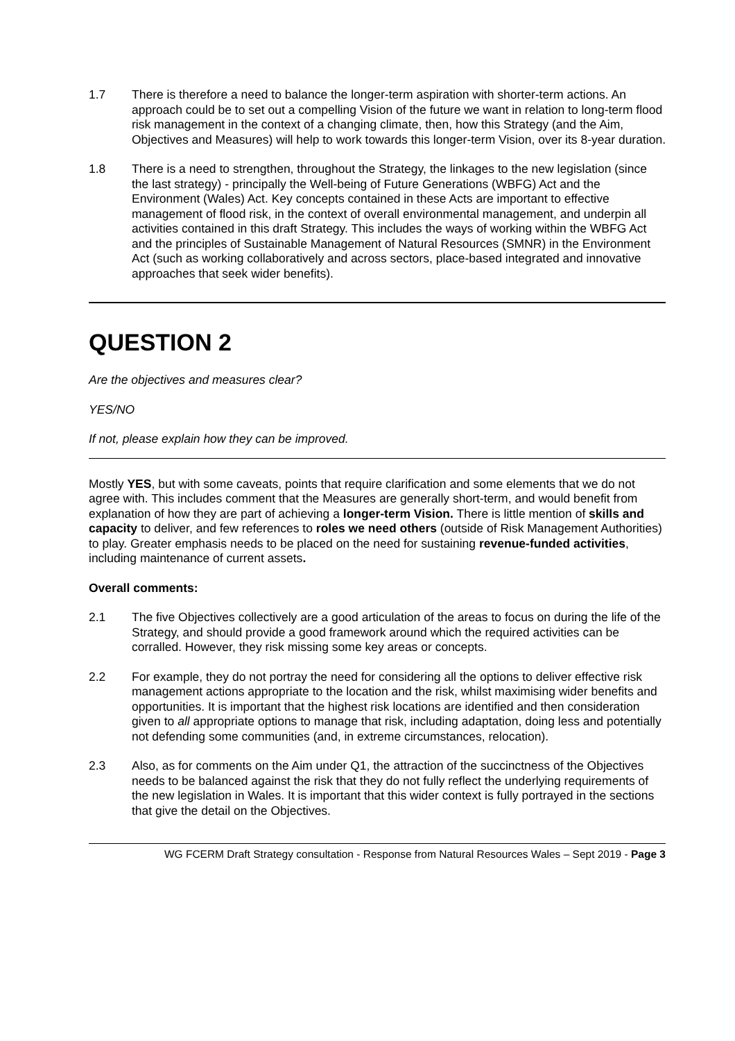1.7 There is therefore a need to balance the longer-term aspiration with shorter-term actions. An approach could be to set out a compelling Vision of the future we want in relation to long-term flood risk management in the context of a changing climate, then, how this Strategy (and the Aim, Objectives and Measures) will help to work towards this longer-term Vision, over its 8-year duration.
1.8 There is a need to strengthen, throughout the Strategy, the linkages to the new legislation (since the last strategy) - principally the Well-being of Future Generations (WBFG) Act and the Environment (Wales) Act. Key concepts contained in these Acts are important to effective management of flood risk, in the context of overall environmental management, and underpin all activities contained in this draft Strategy. This includes the ways of working within the WBFG Act and the principles of Sustainable Management of Natural Resources (SMNR) in the Environment Act (such as working collaboratively and across sectors, place-based integrated and innovative approaches that seek wider benefits).
QUESTION 2
Are the objectives and measures clear?
YES/NO
If not, please explain how they can be improved.
Mostly YES, but with some caveats, points that require clarification and some elements that we do not agree with. This includes comment that the Measures are generally short-term, and would benefit from explanation of how they are part of achieving a longer-term Vision. There is little mention of skills and capacity to deliver, and few references to roles we need others (outside of Risk Management Authorities) to play. Greater emphasis needs to be placed on the need for sustaining revenue-funded activities, including maintenance of current assets.
Overall comments:
2.1 The five Objectives collectively are a good articulation of the areas to focus on during the life of the Strategy, and should provide a good framework around which the required activities can be corralled. However, they risk missing some key areas or concepts.
2.2 For example, they do not portray the need for considering all the options to deliver effective risk management actions appropriate to the location and the risk, whilst maximising wider benefits and opportunities. It is important that the highest risk locations are identified and then consideration given to all appropriate options to manage that risk, including adaptation, doing less and potentially not defending some communities (and, in extreme circumstances, relocation).
2.3 Also, as for comments on the Aim under Q1, the attraction of the succinctness of the Objectives needs to be balanced against the risk that they do not fully reflect the underlying requirements of the new legislation in Wales. It is important that this wider context is fully portrayed in the sections that give the detail on the Objectives.
WG FCERM Draft Strategy consultation - Response from Natural Resources Wales – Sept 2019 - Page 3